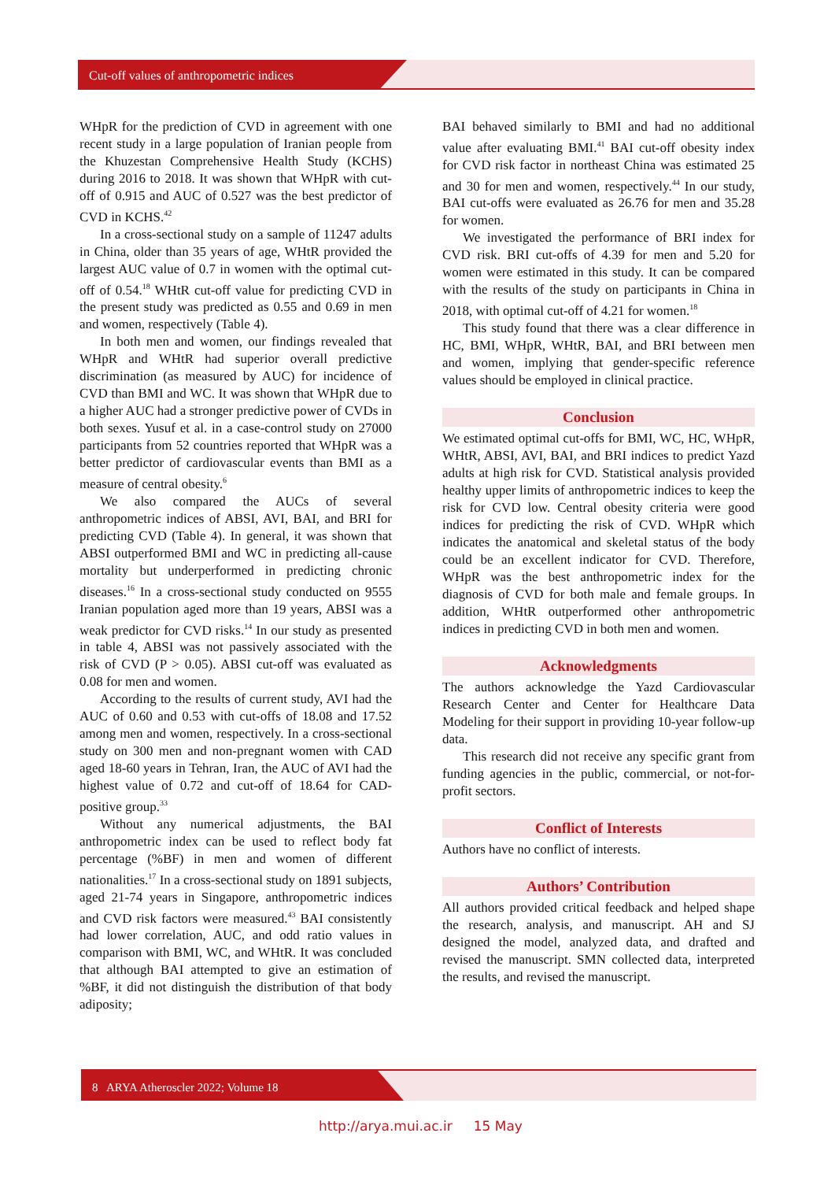Cut-off values of anthropometric indices
WHpR for the prediction of CVD in agreement with one recent study in a large population of Iranian people from the Khuzestan Comprehensive Health Study (KCHS) during 2016 to 2018. It was shown that WHpR with cut-off of 0.915 and AUC of 0.527 was the best predictor of CVD in KCHS.<sup>42</sup>
In a cross-sectional study on a sample of 11247 adults in China, older than 35 years of age, WHtR provided the largest AUC value of 0.7 in women with the optimal cut-off of 0.54.<sup>18</sup> WHtR cut-off value for predicting CVD in the present study was predicted as 0.55 and 0.69 in men and women, respectively (Table 4).
In both men and women, our findings revealed that WHpR and WHtR had superior overall predictive discrimination (as measured by AUC) for incidence of CVD than BMI and WC. It was shown that WHpR due to a higher AUC had a stronger predictive power of CVDs in both sexes. Yusuf et al. in a case-control study on 27000 participants from 52 countries reported that WHpR was a better predictor of cardiovascular events than BMI as a measure of central obesity.<sup>6</sup>
We also compared the AUCs of several anthropometric indices of ABSI, AVI, BAI, and BRI for predicting CVD (Table 4). In general, it was shown that ABSI outperformed BMI and WC in predicting all-cause mortality but underperformed in predicting chronic diseases.<sup>16</sup> In a cross-sectional study conducted on 9555 Iranian population aged more than 19 years, ABSI was a weak predictor for CVD risks.<sup>14</sup> In our study as presented in table 4, ABSI was not passively associated with the risk of CVD (P > 0.05). ABSI cut-off was evaluated as 0.08 for men and women.
According to the results of current study, AVI had the AUC of 0.60 and 0.53 with cut-offs of 18.08 and 17.52 among men and women, respectively. In a cross-sectional study on 300 men and non-pregnant women with CAD aged 18-60 years in Tehran, Iran, the AUC of AVI had the highest value of 0.72 and cut-off of 18.64 for CAD-positive group.<sup>33</sup>
Without any numerical adjustments, the BAI anthropometric index can be used to reflect body fat percentage (%BF) in men and women of different nationalities.<sup>17</sup> In a cross-sectional study on 1891 subjects, aged 21-74 years in Singapore, anthropometric indices and CVD risk factors were measured.<sup>43</sup> BAI consistently had lower correlation, AUC, and odd ratio values in comparison with BMI, WC, and WHtR. It was concluded that although BAI attempted to give an estimation of %BF, it did not distinguish the distribution of that body adiposity;
BAI behaved similarly to BMI and had no additional value after evaluating BMI.<sup>41</sup> BAI cut-off obesity index for CVD risk factor in northeast China was estimated 25 and 30 for men and women, respectively.<sup>44</sup> In our study, BAI cut-offs were evaluated as 26.76 for men and 35.28 for women.
We investigated the performance of BRI index for CVD risk. BRI cut-offs of 4.39 for men and 5.20 for women were estimated in this study. It can be compared with the results of the study on participants in China in 2018, with optimal cut-off of 4.21 for women.<sup>18</sup>
This study found that there was a clear difference in HC, BMI, WHpR, WHtR, BAI, and BRI between men and women, implying that gender-specific reference values should be employed in clinical practice.
Conclusion
We estimated optimal cut-offs for BMI, WC, HC, WHpR, WHtR, ABSI, AVI, BAI, and BRI indices to predict Yazd adults at high risk for CVD. Statistical analysis provided healthy upper limits of anthropometric indices to keep the risk for CVD low. Central obesity criteria were good indices for predicting the risk of CVD. WHpR which indicates the anatomical and skeletal status of the body could be an excellent indicator for CVD. Therefore, WHpR was the best anthropometric index for the diagnosis of CVD for both male and female groups. In addition, WHtR outperformed other anthropometric indices in predicting CVD in both men and women.
Acknowledgments
The authors acknowledge the Yazd Cardiovascular Research Center and Center for Healthcare Data Modeling for their support in providing 10-year follow-up data.
This research did not receive any specific grant from funding agencies in the public, commercial, or not-for-profit sectors.
Conflict of Interests
Authors have no conflict of interests.
Authors’ Contribution
All authors provided critical feedback and helped shape the research, analysis, and manuscript. AH and SJ designed the model, analyzed data, and drafted and revised the manuscript. SMN collected data, interpreted the results, and revised the manuscript.
8 ARYA Atheroscler 2022; Volume 18
http://arya.mui.ac.ir 15 May